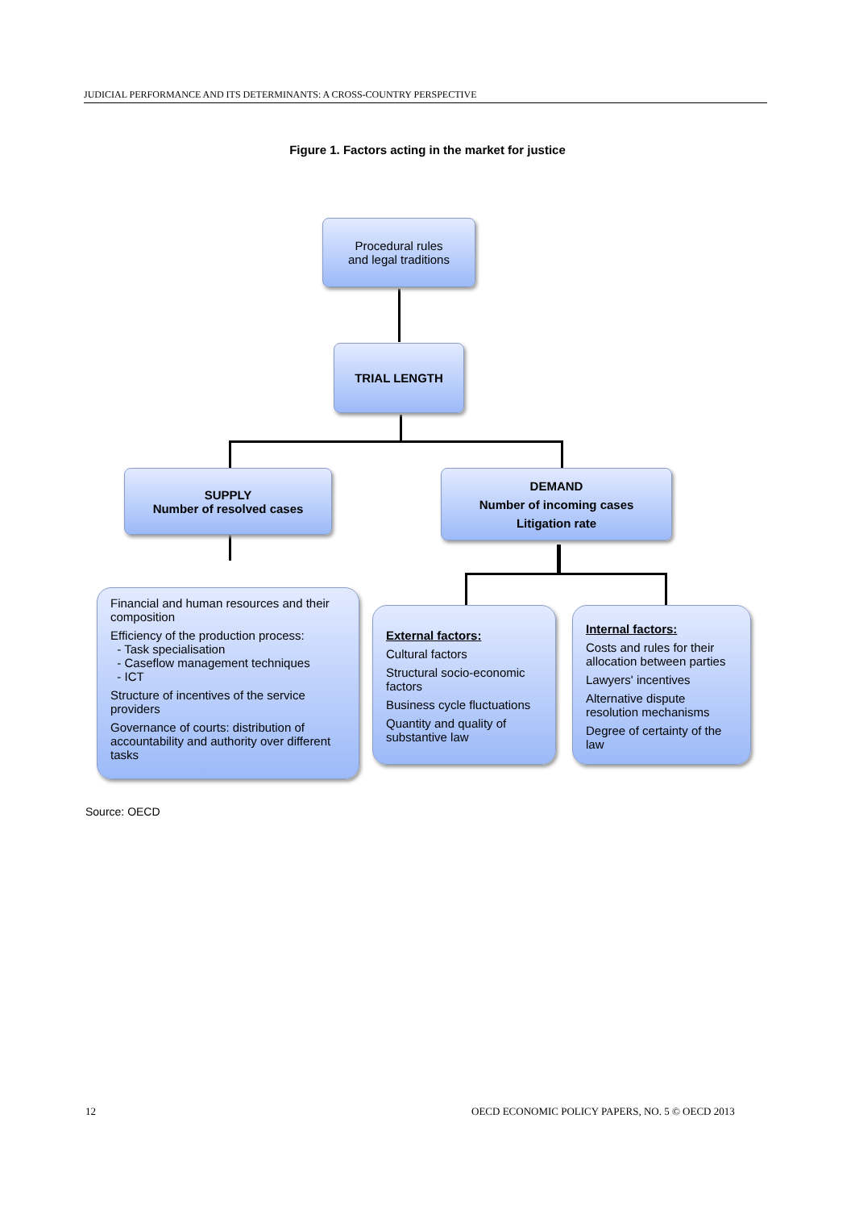JUDICIAL PERFORMANCE AND ITS DETERMINANTS: A CROSS-COUNTRY PERSPECTIVE
Figure 1. Factors acting in the market for justice
Procedural rules
and legal traditions
TRIAL LENGTH
SUPPLY
Number of resolved cases
DEMAND
Number of incoming cases
Litigation rate
Financial and human resources and their composition
Efficiency of the production process:
- Task specialisation
- Caseflow management techniques
- ICT
Structure of incentives of the service providers
Governance of courts: distribution of accountability and authority over different tasks
External factors:
Cultural factors
Structural socio-economic factors
Business cycle fluctuations
Quantity and quality of substantive law
Internal factors:
Costs and rules for their allocation between parties
Lawyers' incentives
Alternative dispute resolution mechanisms
Degree of certainty of the law
Source: OECD
12
OECD ECONOMIC POLICY PAPERS, NO. 5 © OECD 2013